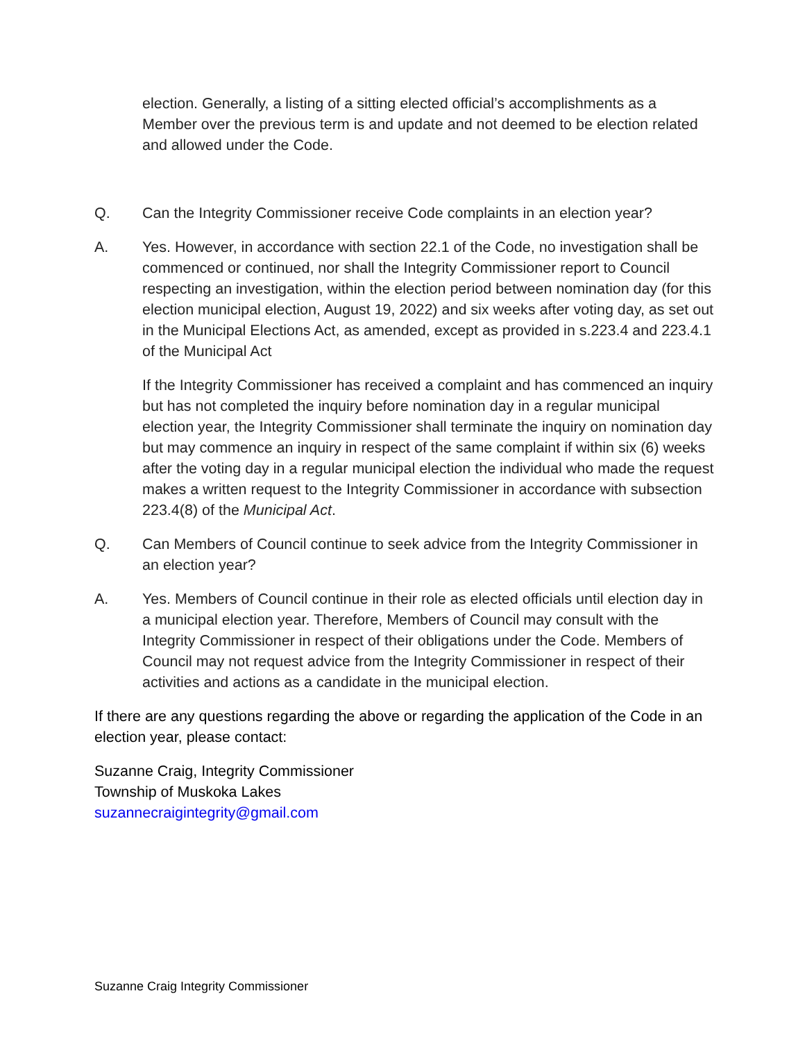election. Generally, a listing of a sitting elected official’s accomplishments as a Member over the previous term is and update and not deemed to be election related and allowed under the Code.
Q. Can the Integrity Commissioner receive Code complaints in an election year?
A. Yes. However, in accordance with section 22.1 of the Code, no investigation shall be commenced or continued, nor shall the Integrity Commissioner report to Council respecting an investigation, within the election period between nomination day (for this election municipal election, August 19, 2022) and six weeks after voting day, as set out in the Municipal Elections Act, as amended, except as provided in s.223.4 and 223.4.1 of the Municipal Act
If the Integrity Commissioner has received a complaint and has commenced an inquiry but has not completed the inquiry before nomination day in a regular municipal election year, the Integrity Commissioner shall terminate the inquiry on nomination day but may commence an inquiry in respect of the same complaint if within six (6) weeks after the voting day in a regular municipal election the individual who made the request makes a written request to the Integrity Commissioner in accordance with subsection 223.4(8) of the Municipal Act.
Q. Can Members of Council continue to seek advice from the Integrity Commissioner in an election year?
A. Yes. Members of Council continue in their role as elected officials until election day in a municipal election year. Therefore, Members of Council may consult with the Integrity Commissioner in respect of their obligations under the Code. Members of Council may not request advice from the Integrity Commissioner in respect of their activities and actions as a candidate in the municipal election.
If there are any questions regarding the above or regarding the application of the Code in an election year, please contact:
Suzanne Craig, Integrity Commissioner
Township of Muskoka Lakes
suzannecraigintegrity@gmail.com
Suzanne Craig Integrity Commissioner